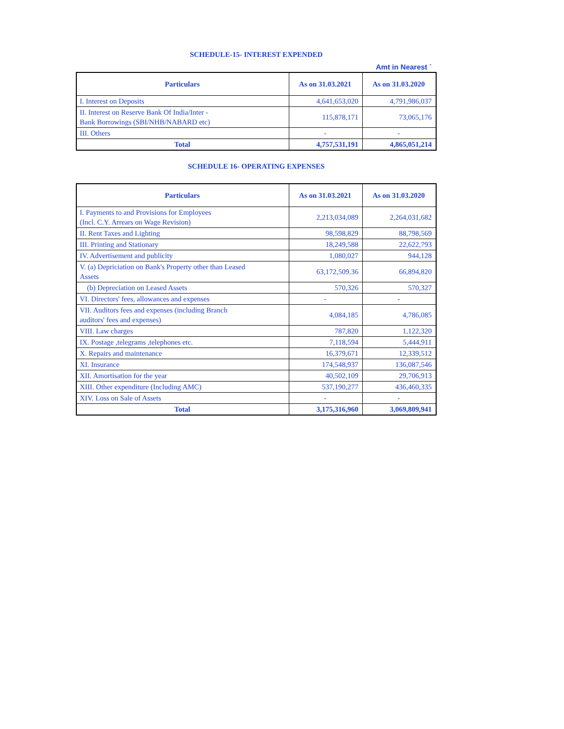SCHEDULE-15- INTEREST EXPENDED
Amt in Nearest `
| Particulars | As on 31.03.2021 | As on 31.03.2020 |
| --- | --- | --- |
| I. Interest on Deposits | 4,641,653,020 | 4,791,986,037 |
| II. Interest on Reserve Bank Of India/Inter - Bank Borrowings (SBI/NHB/NABARD etc) | 115,878,171 | 73,065,176 |
| III. Others | - | - |
| Total | 4,757,531,191 | 4,865,051,214 |
SCHEDULE 16- OPERATING EXPENSES
| Particulars | As on 31.03.2021 | As on 31.03.2020 |
| --- | --- | --- |
| I. Payments to and Provisions for Employees (Incl. C.Y. Arrears on Wage Revision) | 2,213,034,089 | 2,264,031,682 |
| II. Rent Taxes and Lighting | 98,598,829 | 88,798,569 |
| III. Printing and Stationary | 18,249,588 | 22,622,793 |
| IV. Advertisement and publicity | 1,080,027 | 944,128 |
| V. (a) Depriciation on Bank's Property other than Leased Assets | 63,172,509.36 | 66,894,820 |
| (b) Depreciation on Leased Assets | 570,326 | 570,327 |
| VI. Directors' fees, allowances and expenses | - | - |
| VII. Auditors fees and expenses (including Branch auditors' fees and expenses) | 4,084,185 | 4,786,085 |
| VIII. Law charges | 787,820 | 1,122,320 |
| IX. Postage ,telegrams ,telephones etc. | 7,118,594 | 5,444,911 |
| X. Repairs and maintenance | 16,379,671 | 12,339,512 |
| XI. Insurance | 174,548,937 | 136,087,546 |
| XII. Amortisation for the year | 40,502,109 | 29,706,913 |
| XIII. Other expenditure (Including AMC) | 537,190,277 | 436,460,335 |
| XIV. Loss on Sale of Assets | - | - |
| Total | 3,175,316,960 | 3,069,809,941 |